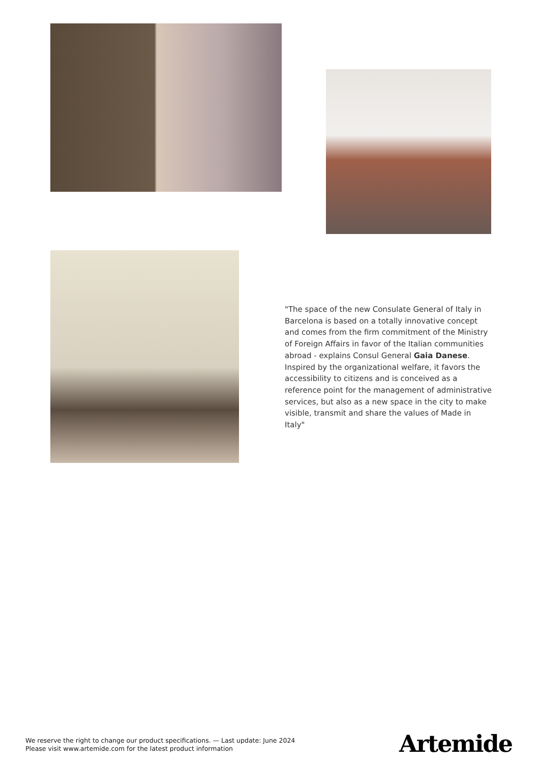"The space of the new Consulate General of Italy in Barcelona is based on a totally innovative concept and comes from the firm commitment of the Ministry of Foreign Affairs in favor of the Italian communities abroad - explains Consul General Gaia Danese.
Inspired by the organizational welfare, it favors the accessibility to citizens and is conceived as a reference point for the management of administrative services, but also as a new space in the city to make visible, transmit and share the values of Made in Italy"
We reserve the right to change our product specifications. — Last update: June 2024
Please visit www.artemide.com for the latest product information
Artemide